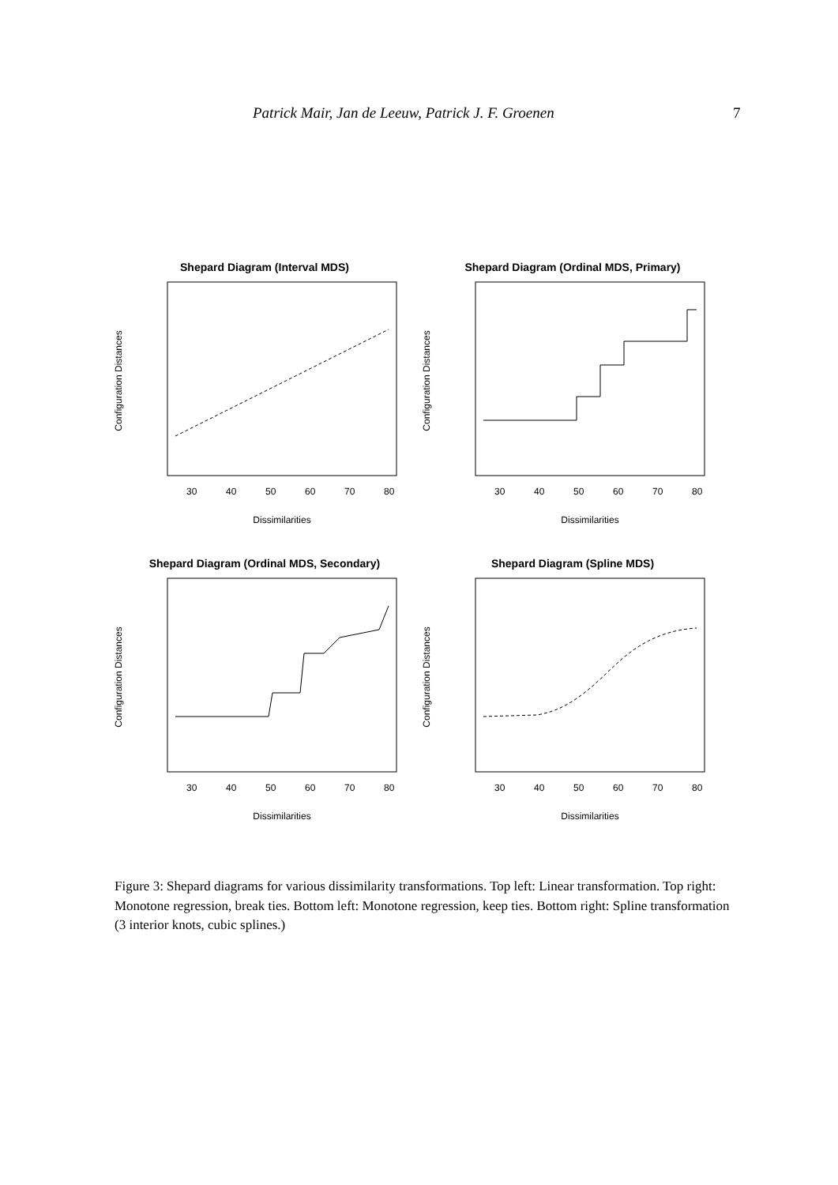Patrick Mair, Jan de Leeuw, Patrick J. F. Groenen 7
Shepard Diagram (Interval MDS)
Configuration Distances
30
40
50
60
70
80
Dissimilarities
Shepard Diagram (Ordinal MDS, Primary)
Configuration Distances
30
40
50
60
70
80
Dissimilarities
Shepard Diagram (Ordinal MDS, Secondary)
Configuration Distances
30
40
50
60
70
80
Dissimilarities
Shepard Diagram (Spline MDS)
Configuration Distances
30
40
50
60
70
80
Dissimilarities
Figure 3: Shepard diagrams for various dissimilarity transformations. Top left: Linear transformation. Top right: Monotone regression, break ties. Bottom left: Monotone regression, keep ties. Bottom right: Spline transformation (3 interior knots, cubic splines.)